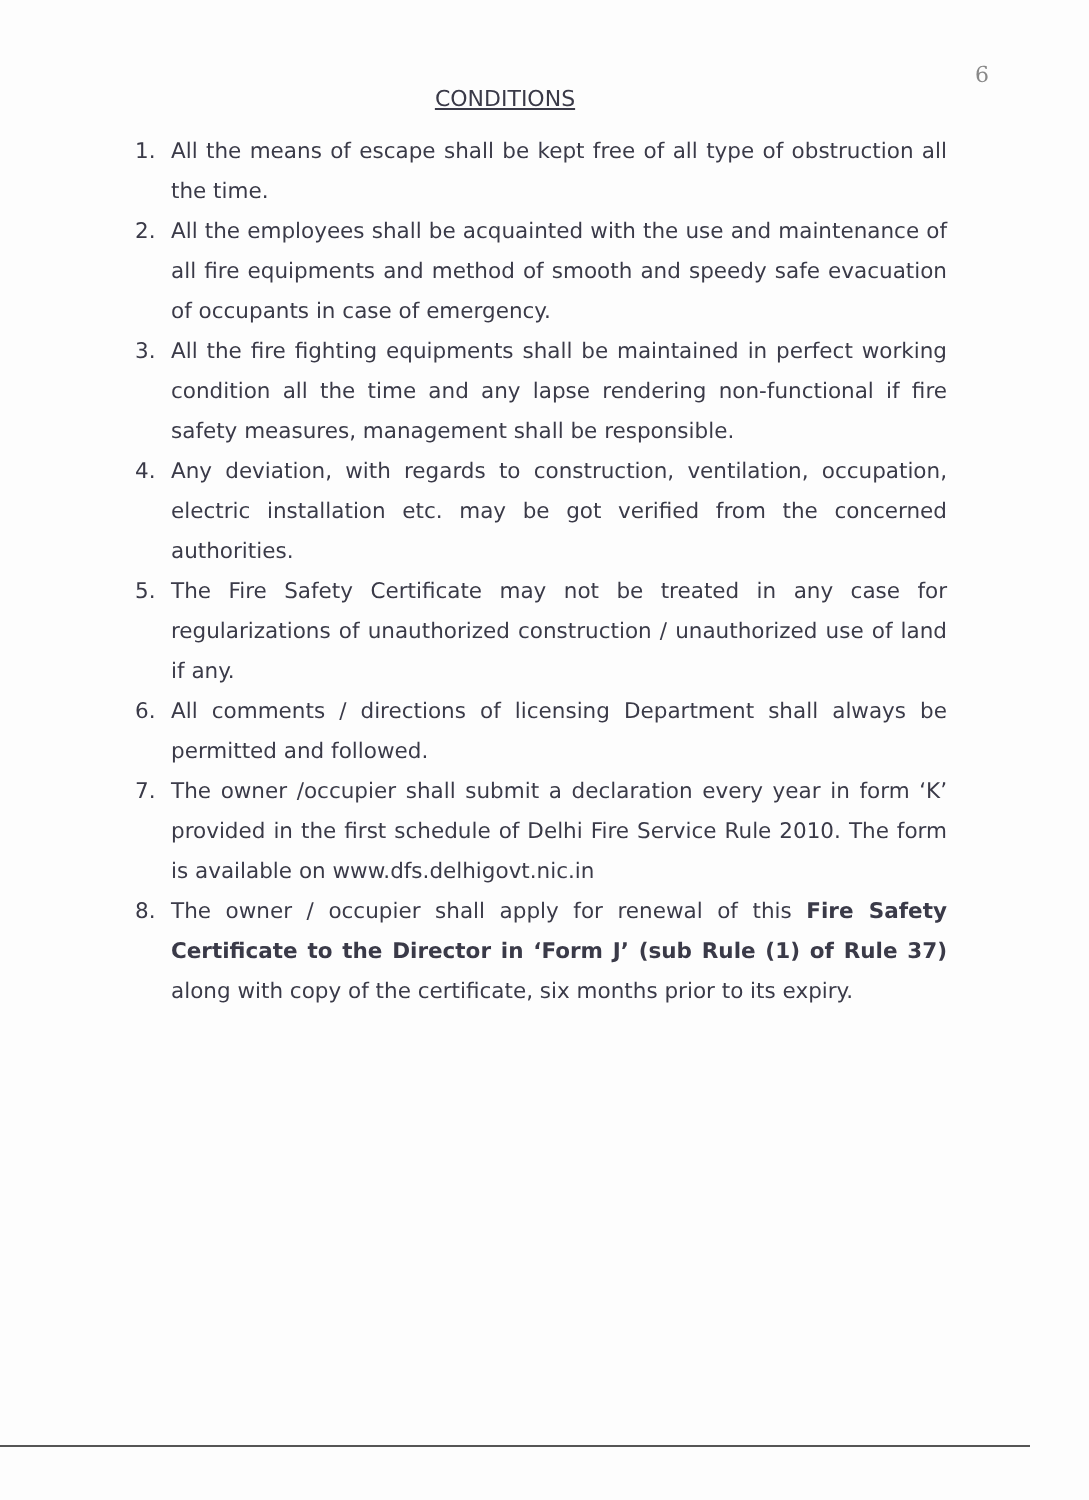6
CONDITIONS
1. All the means of escape shall be kept free of all type of obstruction all the time.
2. All the employees shall be acquainted with the use and maintenance of all fire equipments and method of smooth and speedy safe evacuation of occupants in case of emergency.
3. All the fire fighting equipments shall be maintained in perfect working condition all the time and any lapse rendering non-functional if fire safety measures, management shall be responsible.
4. Any deviation, with regards to construction, ventilation, occupation, electric installation etc. may be got verified from the concerned authorities.
5. The Fire Safety Certificate may not be treated in any case for regularizations of unauthorized construction / unauthorized use of land if any.
6. All comments / directions of licensing Department shall always be permitted and followed.
7. The owner /occupier shall submit a declaration every year in form ‘K’ provided in the first schedule of Delhi Fire Service Rule 2010. The form is available on www.dfs.delhigovt.nic.in
8. The owner / occupier shall apply for renewal of this Fire Safety Certificate to the Director in ‘Form J’ (sub Rule (1) of Rule 37) along with copy of the certificate, six months prior to its expiry.